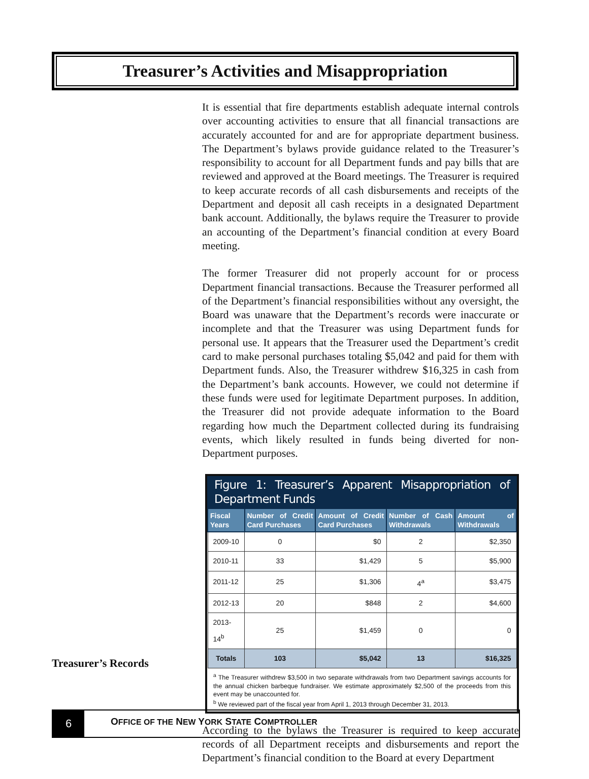Treasurer’s Activities and Misappropriation
It is essential that fire departments establish adequate internal controls over accounting activities to ensure that all financial transactions are accurately accounted for and are for appropriate department business. The Department’s bylaws provide guidance related to the Treasurer’s responsibility to account for all Department funds and pay bills that are reviewed and approved at the Board meetings. The Treasurer is required to keep accurate records of all cash disbursements and receipts of the Department and deposit all cash receipts in a designated Department bank account. Additionally, the bylaws require the Treasurer to provide an accounting of the Department’s financial condition at every Board meeting.
The former Treasurer did not properly account for or process Department financial transactions. Because the Treasurer performed all of the Department’s financial responsibilities without any oversight, the Board was unaware that the Department’s records were inaccurate or incomplete and that the Treasurer was using Department funds for personal use. It appears that the Treasurer used the Department’s credit card to make personal purchases totaling $5,042 and paid for them with Department funds. Also, the Treasurer withdrew $16,325 in cash from the Department’s bank accounts. However, we could not determine if these funds were used for legitimate Department purposes. In addition, the Treasurer did not provide adequate information to the Board regarding how much the Department collected during its fundraising events, which likely resulted in funds being diverted for non-Department purposes.
Figure 1: Treasurer’s Apparent Misappropriation of Department Funds
| Fiscal Years | Number of Credit Card Purchases | Amount of Credit Card Purchases | Number of Cash Withdrawals | Amount of Withdrawals |
| --- | --- | --- | --- | --- |
| 2009-10 | 0 | $0 | 2 | $2,350 |
| 2010-11 | 33 | $1,429 | 5 | $5,900 |
| 2011-12 | 25 | $1,306 | 4<sup>a</sup> | $3,475 |
| 2012-13 | 20 | $848 | 2 | $4,600 |
| 2013-14<sup>b</sup> | 25 | $1,459 | 0 | 0 |
| Totals | 103 | $5,042 | 13 | $16,325 |
<sup>a</sup> The Treasurer withdrew $3,500 in two separate withdrawals from two Department savings accounts for the annual chicken barbeque fundraiser. We estimate approximately $2,500 of the proceeds from this event may be unaccounted for.
<sup>b</sup> We reviewed part of the fiscal year from April 1, 2013 through December 31, 2013.
According to the bylaws the Treasurer is required to keep accurate records of all Department receipts and disbursements and report the Department’s financial condition to the Board at every Department
Treasurer’s Records
6
OFFICE OF THE NEW YORK STATE COMPTROLLER